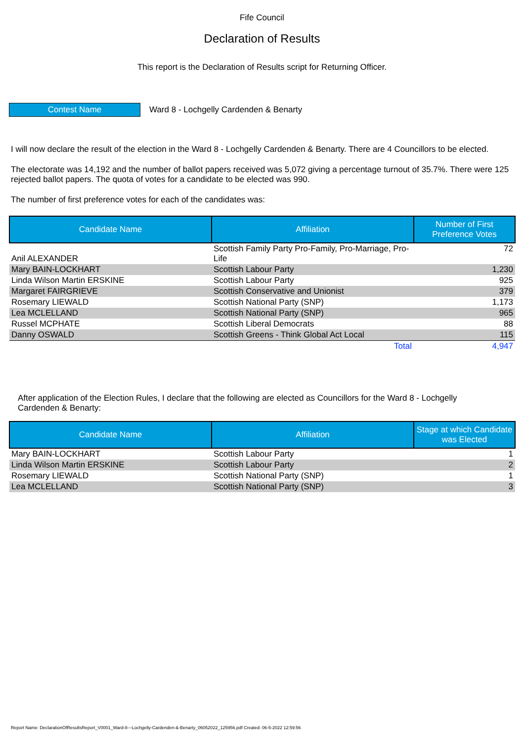Fife Council
Declaration of Results
This report is the Declaration of Results script for Returning Officer.
Contest Name
Ward 8 - Lochgelly Cardenden & Benarty
I will now declare the result of the election in the Ward 8 - Lochgelly Cardenden & Benarty. There are 4 Councillors to be elected.
The electorate was 14,192 and the number of ballot papers received was 5,072 giving a percentage turnout of 35.7%. There were 125 rejected ballot papers. The quota of votes for a candidate to be elected was 990.
The number of first preference votes for each of the candidates was:
| Candidate Name | Affiliation | Number of First Preference Votes |
| --- | --- | --- |
| Anil ALEXANDER | Scottish Family Party Pro-Family, Pro-Marriage, Pro-Life | 72 |
| Mary BAIN-LOCKHART | Scottish Labour Party | 1,230 |
| Linda Wilson Martin ERSKINE | Scottish Labour Party | 925 |
| Margaret FAIRGRIEVE | Scottish Conservative and Unionist | 379 |
| Rosemary LIEWALD | Scottish National Party (SNP) | 1,173 |
| Lea MCLELLAND | Scottish National Party (SNP) | 965 |
| Russel MCPHATE | Scottish Liberal Democrats | 88 |
| Danny OSWALD | Scottish Greens - Think Global Act Local | 115 |
| | Total | 4,947 |
After application of the Election Rules, I declare that the following are elected as Councillors for the Ward 8 - Lochgelly Cardenden & Benarty:
| Candidate Name | Affiliation | Stage at which Candidate was Elected |
| --- | --- | --- |
| Mary BAIN-LOCKHART | Scottish Labour Party | 1 |
| Linda Wilson Martin ERSKINE | Scottish Labour Party | 2 |
| Rosemary LIEWALD | Scottish National Party (SNP) | 1 |
| Lea MCLELLAND | Scottish National Party (SNP) | 3 |
Report Name: DeclarationOfResultsReport_V0001_Ward-8---Lochgelly-Cardenden-&-Benarty_06052022_125956.pdf Created: 06-5-2022 12:59:56